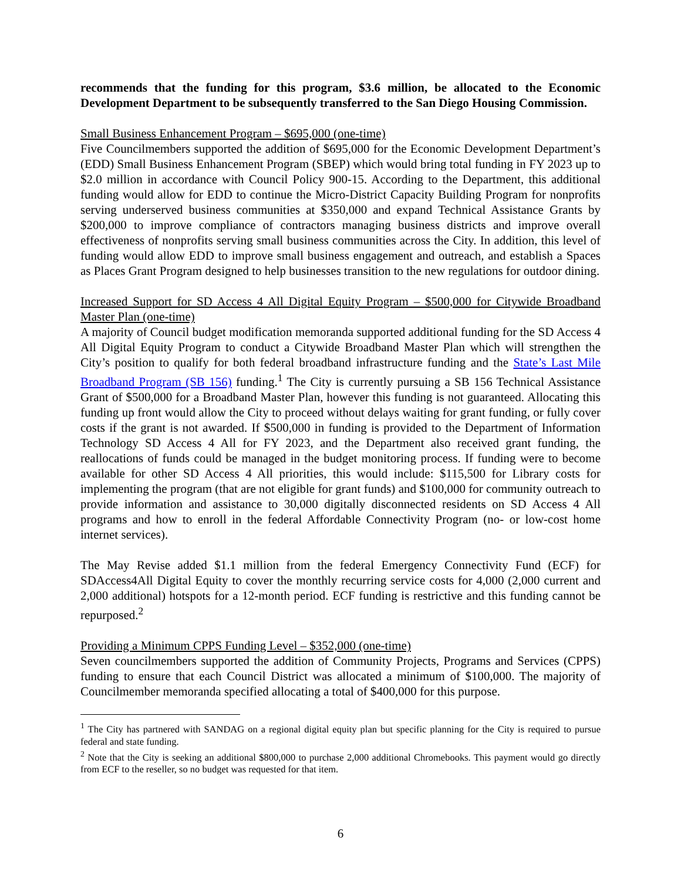recommends that the funding for this program, $3.6 million, be allocated to the Economic Development Department to be subsequently transferred to the San Diego Housing Commission.
Small Business Enhancement Program – $695,000 (one-time)
Five Councilmembers supported the addition of $695,000 for the Economic Development Department’s (EDD) Small Business Enhancement Program (SBEP) which would bring total funding in FY 2023 up to $2.0 million in accordance with Council Policy 900-15. According to the Department, this additional funding would allow for EDD to continue the Micro-District Capacity Building Program for nonprofits serving underserved business communities at $350,000 and expand Technical Assistance Grants by $200,000 to improve compliance of contractors managing business districts and improve overall effectiveness of nonprofits serving small business communities across the City. In addition, this level of funding would allow EDD to improve small business engagement and outreach, and establish a Spaces as Places Grant Program designed to help businesses transition to the new regulations for outdoor dining.
Increased Support for SD Access 4 All Digital Equity Program – $500,000 for Citywide Broadband Master Plan (one-time)
A majority of Council budget modification memoranda supported additional funding for the SD Access 4 All Digital Equity Program to conduct a Citywide Broadband Master Plan which will strengthen the City’s position to qualify for both federal broadband infrastructure funding and the State’s Last Mile Broadband Program (SB 156) funding.<sup>1</sup> The City is currently pursuing a SB 156 Technical Assistance Grant of $500,000 for a Broadband Master Plan, however this funding is not guaranteed. Allocating this funding up front would allow the City to proceed without delays waiting for grant funding, or fully cover costs if the grant is not awarded. If $500,000 in funding is provided to the Department of Information Technology SD Access 4 All for FY 2023, and the Department also received grant funding, the reallocations of funds could be managed in the budget monitoring process. If funding were to become available for other SD Access 4 All priorities, this would include: $115,500 for Library costs for implementing the program (that are not eligible for grant funds) and $100,000 for community outreach to provide information and assistance to 30,000 digitally disconnected residents on SD Access 4 All programs and how to enroll in the federal Affordable Connectivity Program (no- or low-cost home internet services).
The May Revise added $1.1 million from the federal Emergency Connectivity Fund (ECF) for SDAccess4All Digital Equity to cover the monthly recurring service costs for 4,000 (2,000 current and 2,000 additional) hotspots for a 12-month period. ECF funding is restrictive and this funding cannot be repurposed.<sup>2</sup>
Providing a Minimum CPPS Funding Level – $352,000 (one-time)
Seven councilmembers supported the addition of Community Projects, Programs and Services (CPPS) funding to ensure that each Council District was allocated a minimum of $100,000. The majority of Councilmember memoranda specified allocating a total of $400,000 for this purpose.
<sup>1</sup> The City has partnered with SANDAG on a regional digital equity plan but specific planning for the City is required to pursue federal and state funding.
<sup>2</sup> Note that the City is seeking an additional $800,000 to purchase 2,000 additional Chromebooks. This payment would go directly from ECF to the reseller, so no budget was requested for that item.
6